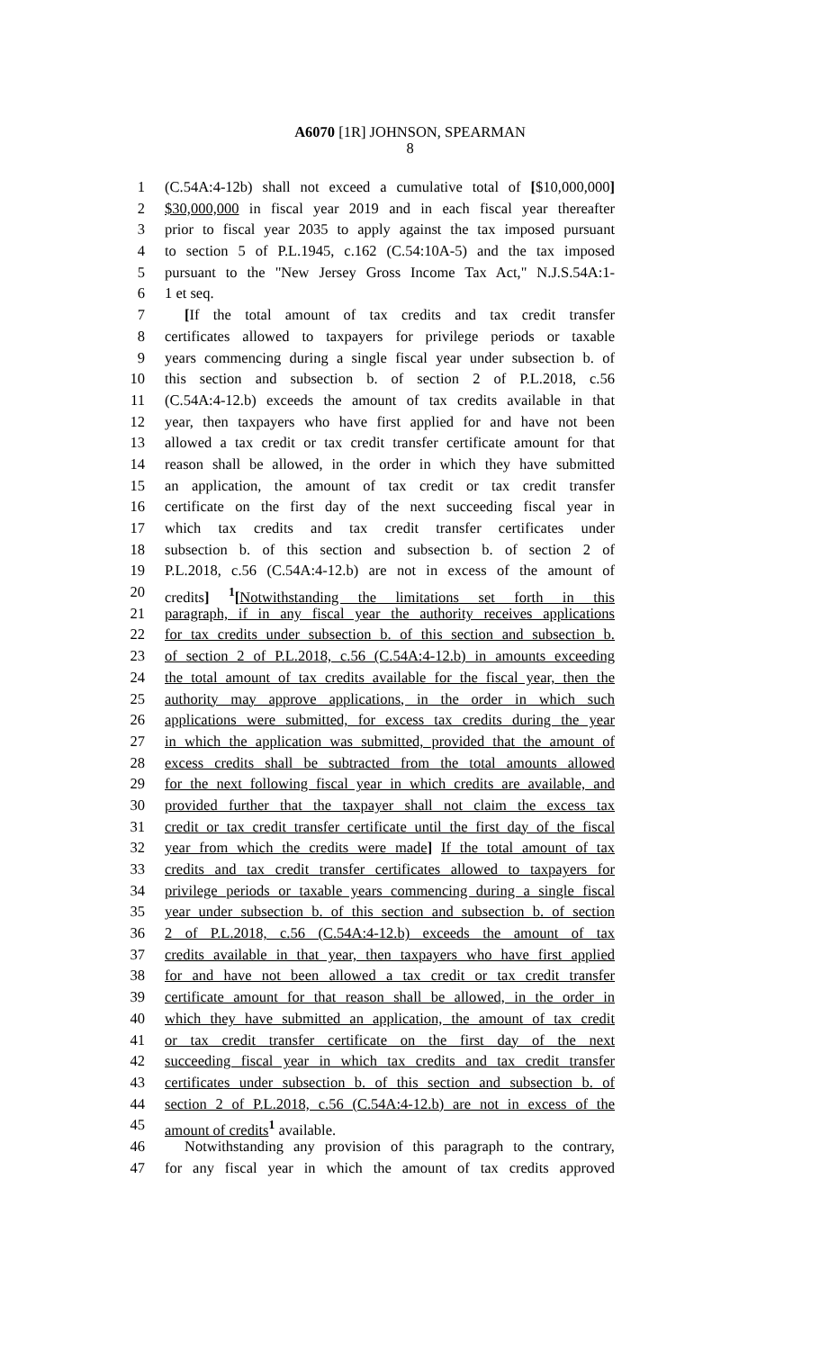A6070 [1R] JOHNSON, SPEARMAN
8
1 (C.54A:4-12b) shall not exceed a cumulative total of [$10,000,000]
2 $30,000,000 in fiscal year 2019 and in each fiscal year thereafter
3 prior to fiscal year 2035 to apply against the tax imposed pursuant
4 to section 5 of P.L.1945, c.162 (C.54:10A-5) and the tax imposed
5 pursuant to the "New Jersey Gross Income Tax Act," N.J.S.54A:1-
6 1 et seq.
7 [If the total amount of tax credits and tax credit transfer
8 certificates allowed to taxpayers for privilege periods or taxable
9 years commencing during a single fiscal year under subsection b. of
10 this section and subsection b. of section 2 of P.L.2018, c.56
11 (C.54A:4-12.b) exceeds the amount of tax credits available in that
12 year, then taxpayers who have first applied for and have not been
13 allowed a tax credit or tax credit transfer certificate amount for that
14 reason shall be allowed, in the order in which they have submitted
15 an application, the amount of tax credit or tax credit transfer
16 certificate on the first day of the next succeeding fiscal year in
17 which tax credits and tax credit transfer certificates under
18 subsection b. of this section and subsection b. of section 2 of
19 P.L.2018, c.56 (C.54A:4-12.b) are not in excess of the amount of
20 credits] <sup>1</sup>[Notwithstanding the limitations set forth in this
21 paragraph, if in any fiscal year the authority receives applications
22 for tax credits under subsection b. of this section and subsection b.
23 of section 2 of P.L.2018, c.56 (C.54A:4-12.b) in amounts exceeding
24 the total amount of tax credits available for the fiscal year, then the
25 authority may approve applications, in the order in which such
26 applications were submitted, for excess tax credits during the year
27 in which the application was submitted, provided that the amount of
28 excess credits shall be subtracted from the total amounts allowed
29 for the next following fiscal year in which credits are available, and
30 provided further that the taxpayer shall not claim the excess tax
31 credit or tax credit transfer certificate until the first day of the fiscal
32 year from which the credits were made] If the total amount of tax
33 credits and tax credit transfer certificates allowed to taxpayers for
34 privilege periods or taxable years commencing during a single fiscal
35 year under subsection b. of this section and subsection b. of section
36 2 of P.L.2018, c.56 (C.54A:4-12.b) exceeds the amount of tax
37 credits available in that year, then taxpayers who have first applied
38 for and have not been allowed a tax credit or tax credit transfer
39 certificate amount for that reason shall be allowed, in the order in
40 which they have submitted an application, the amount of tax credit
41 or tax credit transfer certificate on the first day of the next
42 succeeding fiscal year in which tax credits and tax credit transfer
43 certificates under subsection b. of this section and subsection b. of
44 section 2 of P.L.2018, c.56 (C.54A:4-12.b) are not in excess of the
45 amount of credits<sup>1</sup> available.
46 Notwithstanding any provision of this paragraph to the contrary,
47 for any fiscal year in which the amount of tax credits approved